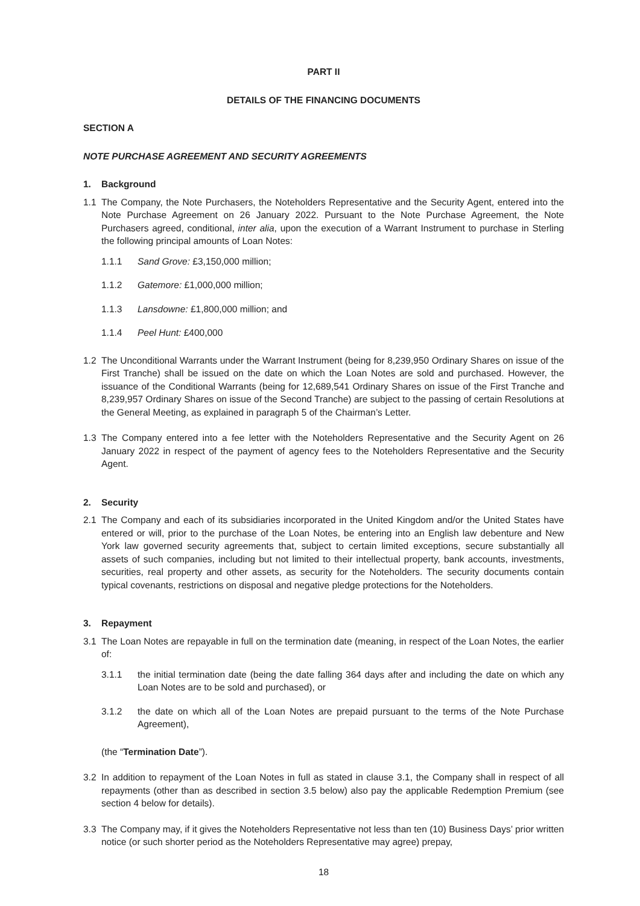PART II
DETAILS OF THE FINANCING DOCUMENTS
SECTION A
NOTE PURCHASE AGREEMENT AND SECURITY AGREEMENTS
1. Background
1.1 The Company, the Note Purchasers, the Noteholders Representative and the Security Agent, entered into the Note Purchase Agreement on 26 January 2022. Pursuant to the Note Purchase Agreement, the Note Purchasers agreed, conditional, inter alia, upon the execution of a Warrant Instrument to purchase in Sterling the following principal amounts of Loan Notes:
1.1.1 Sand Grove: £3,150,000 million;
1.1.2 Gatemore: £1,000,000 million;
1.1.3 Lansdowne: £1,800,000 million; and
1.1.4 Peel Hunt: £400,000
1.2 The Unconditional Warrants under the Warrant Instrument (being for 8,239,950 Ordinary Shares on issue of the First Tranche) shall be issued on the date on which the Loan Notes are sold and purchased. However, the issuance of the Conditional Warrants (being for 12,689,541 Ordinary Shares on issue of the First Tranche and 8,239,957 Ordinary Shares on issue of the Second Tranche) are subject to the passing of certain Resolutions at the General Meeting, as explained in paragraph 5 of the Chairman’s Letter.
1.3 The Company entered into a fee letter with the Noteholders Representative and the Security Agent on 26 January 2022 in respect of the payment of agency fees to the Noteholders Representative and the Security Agent.
2. Security
2.1 The Company and each of its subsidiaries incorporated in the United Kingdom and/or the United States have entered or will, prior to the purchase of the Loan Notes, be entering into an English law debenture and New York law governed security agreements that, subject to certain limited exceptions, secure substantially all assets of such companies, including but not limited to their intellectual property, bank accounts, investments, securities, real property and other assets, as security for the Noteholders. The security documents contain typical covenants, restrictions on disposal and negative pledge protections for the Noteholders.
3. Repayment
3.1 The Loan Notes are repayable in full on the termination date (meaning, in respect of the Loan Notes, the earlier of:
3.1.1 the initial termination date (being the date falling 364 days after and including the date on which any Loan Notes are to be sold and purchased), or
3.1.2 the date on which all of the Loan Notes are prepaid pursuant to the terms of the Note Purchase Agreement),
(the “Termination Date”).
3.2 In addition to repayment of the Loan Notes in full as stated in clause 3.1, the Company shall in respect of all repayments (other than as described in section 3.5 below) also pay the applicable Redemption Premium (see section 4 below for details).
3.3 The Company may, if it gives the Noteholders Representative not less than ten (10) Business Days’ prior written notice (or such shorter period as the Noteholders Representative may agree) prepay,
18